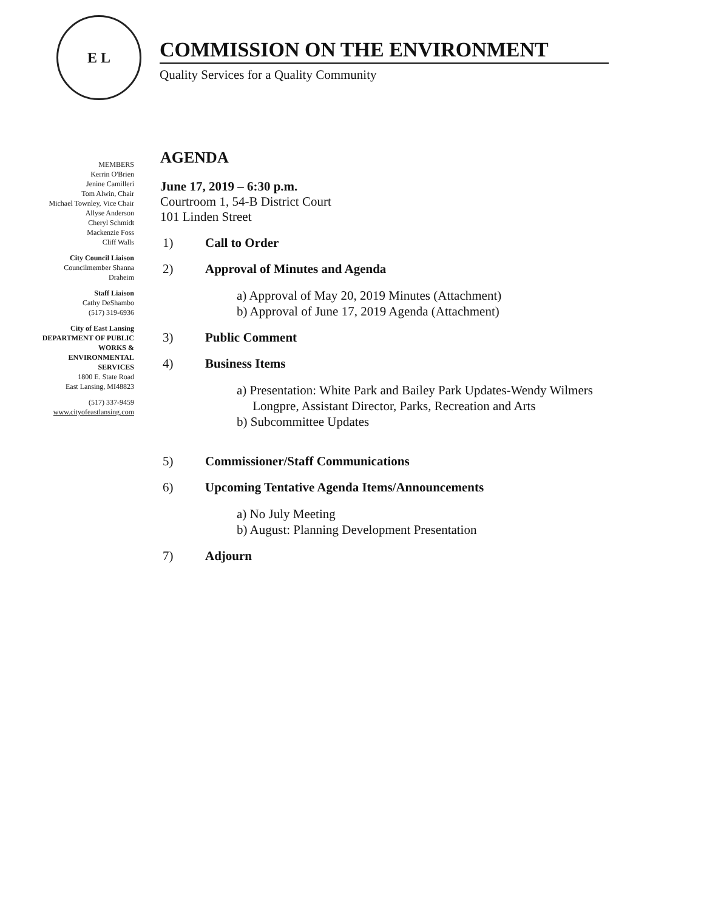E L
COMMISSION ON THE ENVIRONMENT
Quality Services for a Quality Community
MEMBERS
Kerrin O'Brien
Jenine Camilleri
Tom Alwin, Chair
Michael Townley, Vice Chair
Allyse Anderson
Cheryl Schmidt
Mackenzie Foss
Cliff Walls
City Council Liaison
Councilmember Shanna
Draheim
Staff Liaison
Cathy DeShambo
(517) 319-6936
City of East Lansing
DEPARTMENT OF PUBLIC
WORKS &
ENVIRONMENTAL
SERVICES
1800 E. State Road
East Lansing, MI48823
(517) 337-9459
www.cityofeastlansing.com
AGENDA
June 17, 2019 – 6:30 p.m.
Courtroom 1, 54-B District Court
101 Linden Street
1) Call to Order
2) Approval of Minutes and Agenda
a) Approval of May 20, 2019 Minutes (Attachment)
b) Approval of June 17, 2019 Agenda (Attachment)
3) Public Comment
4) Business Items
a) Presentation: White Park and Bailey Park Updates-Wendy Wilmers
Longpre, Assistant Director, Parks, Recreation and Arts
b) Subcommittee Updates
5) Commissioner/Staff Communications
6) Upcoming Tentative Agenda Items/Announcements
a) No July Meeting
b) August: Planning Development Presentation
7) Adjourn